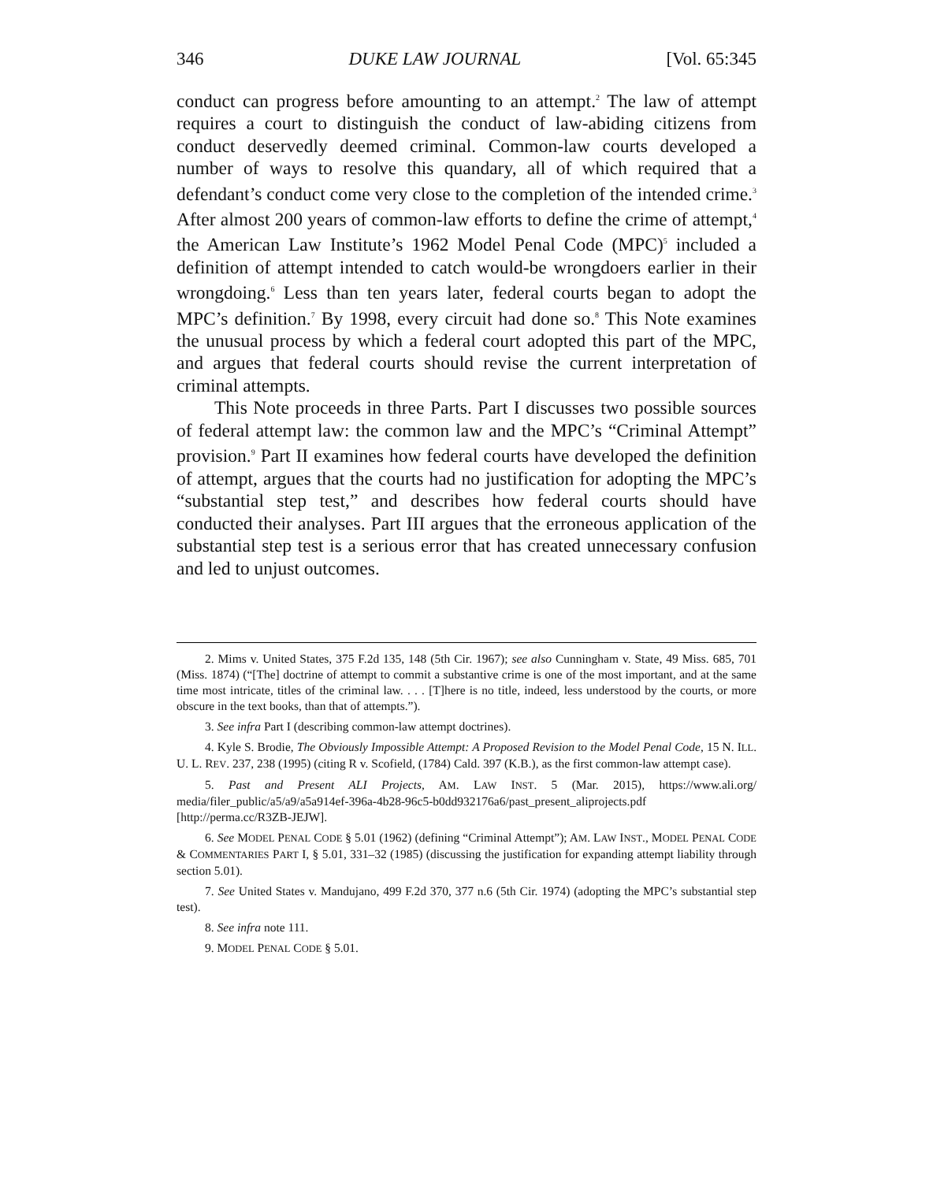346 DUKE LAW JOURNAL [Vol. 65:345
conduct can progress before amounting to an attempt.<sup>2</sup> The law of attempt requires a court to distinguish the conduct of law-abiding citizens from conduct deservedly deemed criminal. Common-law courts developed a number of ways to resolve this quandary, all of which required that a defendant’s conduct come very close to the completion of the intended crime.<sup>3</sup> After almost 200 years of common-law efforts to define the crime of attempt,<sup>4</sup> the American Law Institute’s 1962 Model Penal Code (MPC)<sup>5</sup> included a definition of attempt intended to catch would-be wrongdoers earlier in their wrongdoing.<sup>6</sup> Less than ten years later, federal courts began to adopt the MPC’s definition.<sup>7</sup> By 1998, every circuit had done so.<sup>8</sup> This Note examines the unusual process by which a federal court adopted this part of the MPC, and argues that federal courts should revise the current interpretation of criminal attempts.
This Note proceeds in three Parts. Part I discusses two possible sources of federal attempt law: the common law and the MPC’s “Criminal Attempt” provision.<sup>9</sup> Part II examines how federal courts have developed the definition of attempt, argues that the courts had no justification for adopting the MPC’s “substantial step test,” and describes how federal courts should have conducted their analyses. Part III argues that the erroneous application of the substantial step test is a serious error that has created unnecessary confusion and led to unjust outcomes.
2. Mims v. United States, 375 F.2d 135, 148 (5th Cir. 1967); see also Cunningham v. State, 49 Miss. 685, 701 (Miss. 1874) (“[The] doctrine of attempt to commit a substantive crime is one of the most important, and at the same time most intricate, titles of the criminal law. . . . [T]here is no title, indeed, less understood by the courts, or more obscure in the text books, than that of attempts.”).
3. See infra Part I (describing common-law attempt doctrines).
4. Kyle S. Brodie, The Obviously Impossible Attempt: A Proposed Revision to the Model Penal Code, 15 N. ILL. U. L. REV. 237, 238 (1995) (citing R v. Scofield, (1784) Cald. 397 (K.B.), as the first common-law attempt case).
5. Past and Present ALI Projects, AM. LAW INST. 5 (Mar. 2015), https://www.ali.org/ media/filer_public/a5/a9/a5a914ef-396a-4b28-96c5-b0dd932176a6/past_present_aliprojects.pdf [http://perma.cc/R3ZB-JEJW].
6. See MODEL PENAL CODE § 5.01 (1962) (defining “Criminal Attempt”); AM. LAW INST., MODEL PENAL CODE & COMMENTARIES PART I, § 5.01, 331–32 (1985) (discussing the justification for expanding attempt liability through section 5.01).
7. See United States v. Mandujano, 499 F.2d 370, 377 n.6 (5th Cir. 1974) (adopting the MPC’s substantial step test).
8. See infra note 111.
9. MODEL PENAL CODE § 5.01.